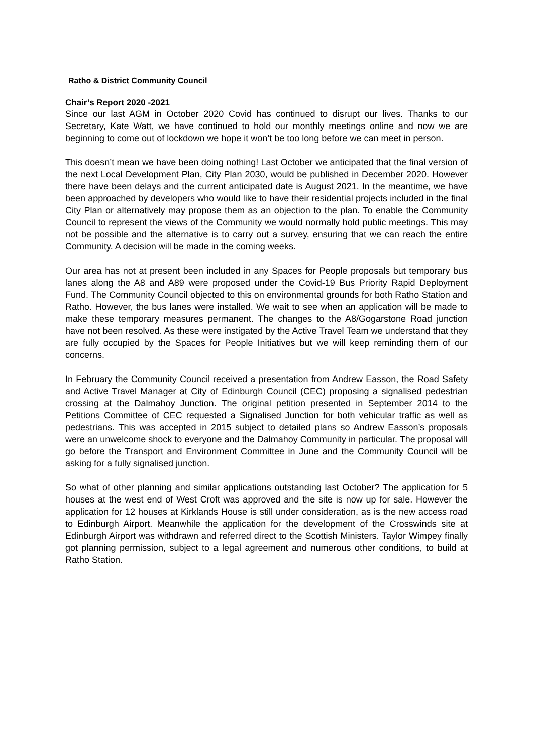Ratho & District Community Council
Chair’s Report 2020 -2021
Since our last AGM in October 2020 Covid has continued to disrupt our lives. Thanks to our Secretary, Kate Watt, we have continued to hold our monthly meetings online and now we are beginning to come out of lockdown we hope it won’t be too long before we can meet in person.
This doesn’t mean we have been doing nothing! Last October we anticipated that the final version of the next Local Development Plan, City Plan 2030, would be published in December 2020. However there have been delays and the current anticipated date is August 2021. In the meantime, we have been approached by developers who would like to have their residential projects included in the final City Plan or alternatively may propose them as an objection to the plan. To enable the Community Council to represent the views of the Community we would normally hold public meetings. This may not be possible and the alternative is to carry out a survey, ensuring that we can reach the entire Community. A decision will be made in the coming weeks.
Our area has not at present been included in any Spaces for People proposals but temporary bus lanes along the A8 and A89 were proposed under the Covid-19 Bus Priority Rapid Deployment Fund. The Community Council objected to this on environmental grounds for both Ratho Station and Ratho. However, the bus lanes were installed. We wait to see when an application will be made to make these temporary measures permanent. The changes to the A8/Gogarstone Road junction have not been resolved. As these were instigated by the Active Travel Team we understand that they are fully occupied by the Spaces for People Initiatives but we will keep reminding them of our concerns.
In February the Community Council received a presentation from Andrew Easson, the Road Safety and Active Travel Manager at City of Edinburgh Council (CEC) proposing a signalised pedestrian crossing at the Dalmahoy Junction. The original petition presented in September 2014 to the Petitions Committee of CEC requested a Signalised Junction for both vehicular traffic as well as pedestrians. This was accepted in 2015 subject to detailed plans so Andrew Easson’s proposals were an unwelcome shock to everyone and the Dalmahoy Community in particular. The proposal will go before the Transport and Environment Committee in June and the Community Council will be asking for a fully signalised junction.
So what of other planning and similar applications outstanding last October? The application for 5 houses at the west end of West Croft was approved and the site is now up for sale. However the application for 12 houses at Kirklands House is still under consideration, as is the new access road to Edinburgh Airport. Meanwhile the application for the development of the Crosswinds site at Edinburgh Airport was withdrawn and referred direct to the Scottish Ministers. Taylor Wimpey finally got planning permission, subject to a legal agreement and numerous other conditions, to build at Ratho Station.